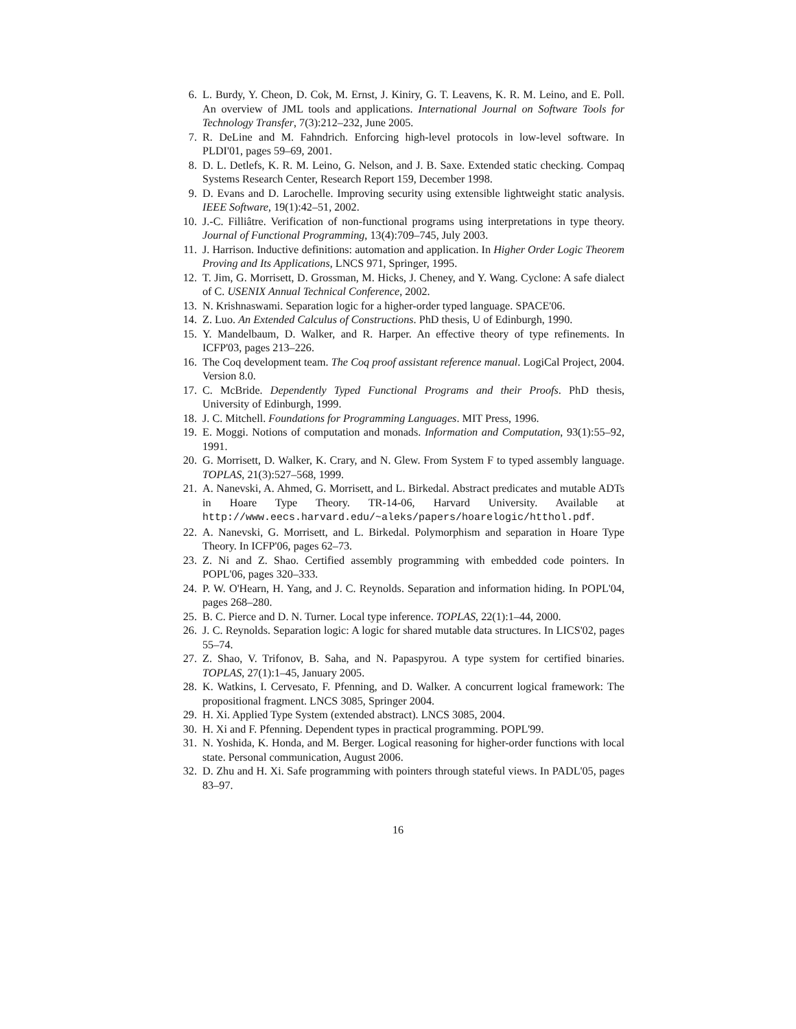6. L. Burdy, Y. Cheon, D. Cok, M. Ernst, J. Kiniry, G. T. Leavens, K. R. M. Leino, and E. Poll. An overview of JML tools and applications. International Journal on Software Tools for Technology Transfer, 7(3):212–232, June 2005.
7. R. DeLine and M. Fahndrich. Enforcing high-level protocols in low-level software. In PLDI'01, pages 59–69, 2001.
8. D. L. Detlefs, K. R. M. Leino, G. Nelson, and J. B. Saxe. Extended static checking. Compaq Systems Research Center, Research Report 159, December 1998.
9. D. Evans and D. Larochelle. Improving security using extensible lightweight static analysis. IEEE Software, 19(1):42–51, 2002.
10. J.-C. Filliâtre. Verification of non-functional programs using interpretations in type theory. Journal of Functional Programming, 13(4):709–745, July 2003.
11. J. Harrison. Inductive definitions: automation and application. In Higher Order Logic Theorem Proving and Its Applications, LNCS 971, Springer, 1995.
12. T. Jim, G. Morrisett, D. Grossman, M. Hicks, J. Cheney, and Y. Wang. Cyclone: A safe dialect of C. USENIX Annual Technical Conference, 2002.
13. N. Krishnaswami. Separation logic for a higher-order typed language. SPACE'06.
14. Z. Luo. An Extended Calculus of Constructions. PhD thesis, U of Edinburgh, 1990.
15. Y. Mandelbaum, D. Walker, and R. Harper. An effective theory of type refinements. In ICFP'03, pages 213–226.
16. The Coq development team. The Coq proof assistant reference manual. LogiCal Project, 2004. Version 8.0.
17. C. McBride. Dependently Typed Functional Programs and their Proofs. PhD thesis, University of Edinburgh, 1999.
18. J. C. Mitchell. Foundations for Programming Languages. MIT Press, 1996.
19. E. Moggi. Notions of computation and monads. Information and Computation, 93(1):55–92, 1991.
20. G. Morrisett, D. Walker, K. Crary, and N. Glew. From System F to typed assembly language. TOPLAS, 21(3):527–568, 1999.
21. A. Nanevski, A. Ahmed, G. Morrisett, and L. Birkedal. Abstract predicates and mutable ADTs in Hoare Type Theory. TR-14-06, Harvard University. Available at http://www.eecs.harvard.edu/~aleks/papers/hoarelogic/htthol.pdf.
22. A. Nanevski, G. Morrisett, and L. Birkedal. Polymorphism and separation in Hoare Type Theory. In ICFP'06, pages 62–73.
23. Z. Ni and Z. Shao. Certified assembly programming with embedded code pointers. In POPL'06, pages 320–333.
24. P. W. O'Hearn, H. Yang, and J. C. Reynolds. Separation and information hiding. In POPL'04, pages 268–280.
25. B. C. Pierce and D. N. Turner. Local type inference. TOPLAS, 22(1):1–44, 2000.
26. J. C. Reynolds. Separation logic: A logic for shared mutable data structures. In LICS'02, pages 55–74.
27. Z. Shao, V. Trifonov, B. Saha, and N. Papaspyrou. A type system for certified binaries. TOPLAS, 27(1):1–45, January 2005.
28. K. Watkins, I. Cervesato, F. Pfenning, and D. Walker. A concurrent logical framework: The propositional fragment. LNCS 3085, Springer 2004.
29. H. Xi. Applied Type System (extended abstract). LNCS 3085, 2004.
30. H. Xi and F. Pfenning. Dependent types in practical programming. POPL'99.
31. N. Yoshida, K. Honda, and M. Berger. Logical reasoning for higher-order functions with local state. Personal communication, August 2006.
32. D. Zhu and H. Xi. Safe programming with pointers through stateful views. In PADL'05, pages 83–97.
16